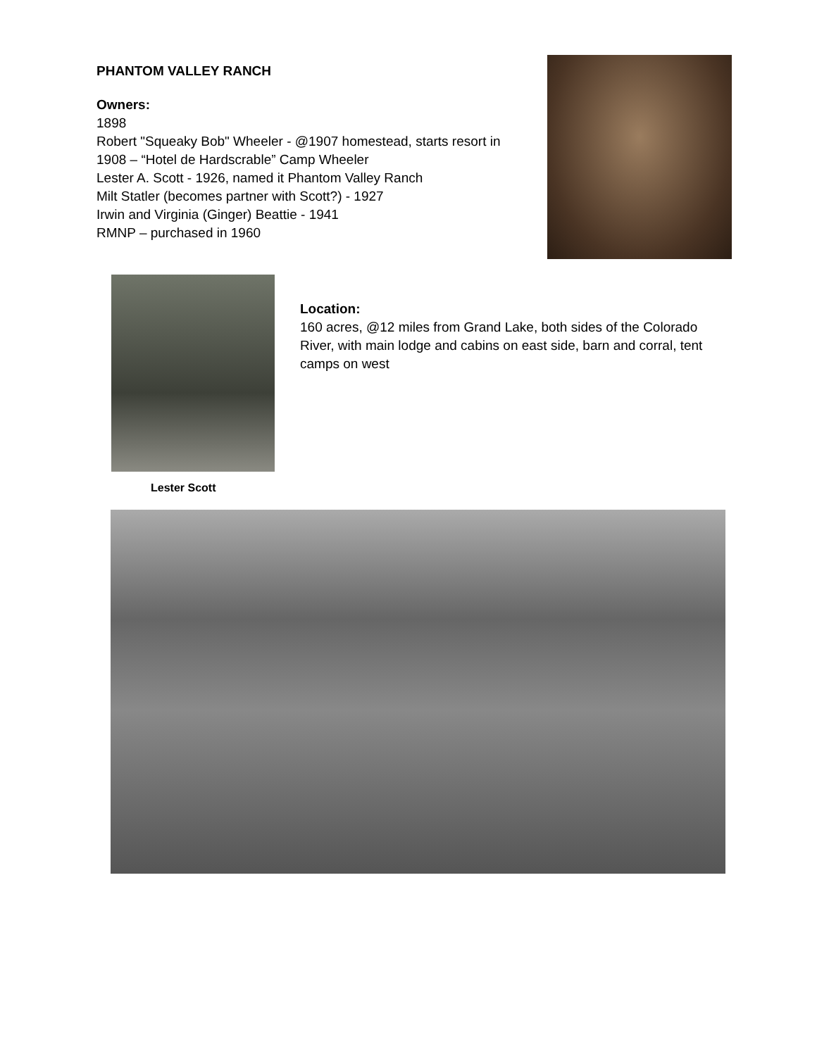PHANTOM VALLEY RANCH
Owners:
1898
Robert "Squeaky Bob" Wheeler - @1907 homestead, starts resort in 1908 – “Hotel de Hardscrable” Camp Wheeler
Lester A. Scott - 1926, named it Phantom Valley Ranch
Milt Statler (becomes partner with Scott?) - 1927
Irwin and Virginia (Ginger) Beattie - 1941
RMNP – purchased in 1960
Location:
160 acres, @12 miles from Grand Lake, both sides of the Colorado River, with main lodge and cabins on east side, barn and corral, tent camps on west
Lester Scott